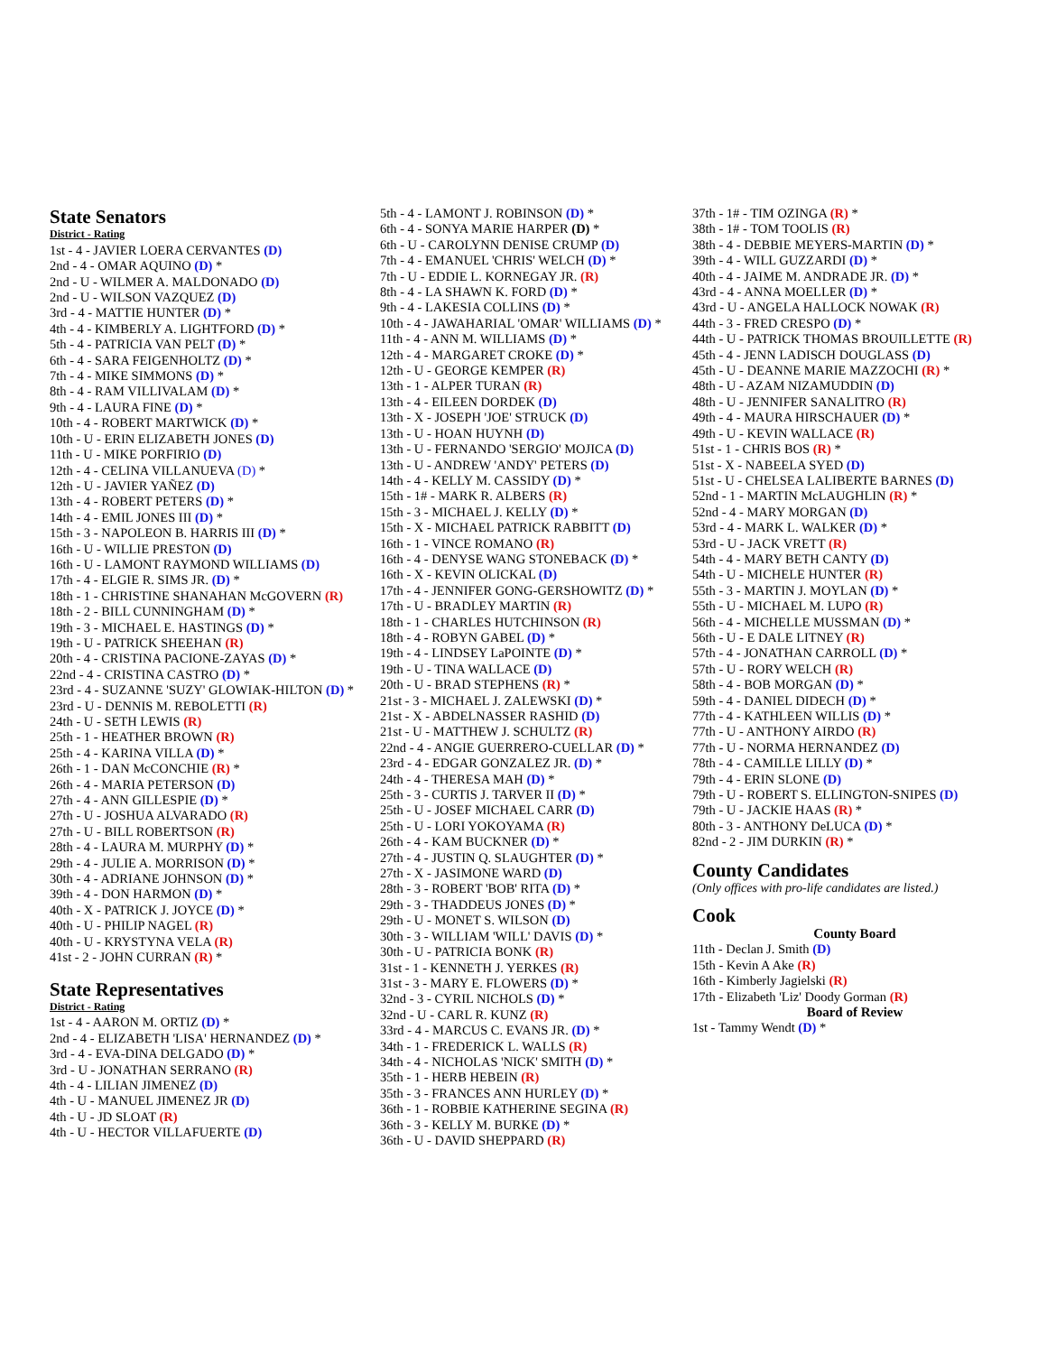State Senators
District - Rating
1st - 4 - JAVIER LOERA CERVANTES (D)
2nd - 4 - OMAR AQUINO (D) *
2nd - U - WILMER A. MALDONADO (D)
2nd - U - WILSON VAZQUEZ (D)
3rd - 4 - MATTIE HUNTER (D) *
4th - 4 - KIMBERLY A. LIGHTFORD (D) *
5th - 4 - PATRICIA VAN PELT (D) *
6th - 4 - SARA FEIGENHOLTZ (D) *
7th - 4 - MIKE SIMMONS (D) *
8th - 4 - RAM VILLIVALAM (D) *
9th - 4 - LAURA FINE (D) *
10th - 4 - ROBERT MARTWICK (D) *
10th - U - ERIN ELIZABETH JONES (D)
11th - U - MIKE PORFIRIO (D)
12th - 4 - CELINA VILLANUEVA (D) *
12th - U - JAVIER YAÑEZ (D)
13th - 4 - ROBERT PETERS (D) *
14th - 4 - EMIL JONES III (D) *
15th - 3 - NAPOLEON B. HARRIS III (D) *
16th - U - WILLIE PRESTON (D)
16th - U - LAMONT RAYMOND WILLIAMS (D)
17th - 4 - ELGIE R. SIMS JR. (D) *
18th - 1 - CHRISTINE SHANAHAN McGOVERN (R)
18th - 2 - BILL CUNNINGHAM (D) *
19th - 3 - MICHAEL E. HASTINGS (D) *
19th - U - PATRICK SHEEHAN (R)
20th - 4 - CRISTINA PACIONE-ZAYAS (D) *
22nd - 4 - CRISTINA CASTRO (D) *
23rd - 4 - SUZANNE 'SUZY' GLOWIAK-HILTON (D) *
23rd - U - DENNIS M. REBOLETTI (R)
24th - U - SETH LEWIS (R)
25th - 1 - HEATHER BROWN (R)
25th - 4 - KARINA VILLA (D) *
26th - 1 - DAN McCONCHIE (R) *
26th - 4 - MARIA PETERSON (D)
27th - 4 - ANN GILLESPIE (D) *
27th - U - JOSHUA ALVARADO (R)
27th - U - BILL ROBERTSON (R)
28th - 4 - LAURA M. MURPHY (D) *
29th - 4 - JULIE A. MORRISON (D) *
30th - 4 - ADRIANE JOHNSON (D) *
39th - 4 - DON HARMON (D) *
40th - X - PATRICK J. JOYCE (D) *
40th - U - PHILIP NAGEL (R)
40th - U - KRYSTYNA VELA (R)
41st - 2 - JOHN CURRAN (R) *
State Representatives
District - Rating
1st - 4 - AARON M. ORTIZ (D) *
2nd - 4 - ELIZABETH 'LISA' HERNANDEZ (D) *
3rd - 4 - EVA-DINA DELGADO (D) *
3rd - U - JONATHAN SERRANO (R)
4th - 4 - LILIAN JIMENEZ (D)
4th - U - MANUEL JIMENEZ JR (D)
4th - U - JD SLOAT (R)
4th - U - HECTOR VILLAFUERTE (D)
5th - 4 - LAMONT J. ROBINSON (D) *
6th - 4 - SONYA MARIE HARPER (D) *
6th - U - CAROLYNN DENISE CRUMP (D)
7th - 4 - EMANUEL 'CHRIS' WELCH (D) *
7th - U - EDDIE L. KORNEGAY JR. (R)
8th - 4 - LA SHAWN K. FORD (D) *
9th - 4 - LAKESIA COLLINS (D) *
10th - 4 - JAWAHARIAL 'OMAR' WILLIAMS (D) *
11th - 4 - ANN M. WILLIAMS (D) *
12th - 4 - MARGARET CROKE (D) *
12th - U - GEORGE KEMPER (R)
13th - 1 - ALPER TURAN (R)
13th - 4 - EILEEN DORDEK (D)
13th - X - JOSEPH 'JOE' STRUCK (D)
13th - U - HOAN HUYNH (D)
13th - U - FERNANDO 'SERGIO' MOJICA (D)
13th - U - ANDREW 'ANDY' PETERS (D)
14th - 4 - KELLY M. CASSIDY (D) *
15th - 1# - MARK R. ALBERS (R)
15th - 3 - MICHAEL J. KELLY (D) *
15th - X - MICHAEL PATRICK RABBITT (D)
16th - 1 - VINCE ROMANO (R)
16th - 4 - DENYSE WANG STONEBACK (D) *
16th - X - KEVIN OLICKAL (D)
17th - 4 - JENNIFER GONG-GERSHOWITZ (D) *
17th - U - BRADLEY MARTIN (R)
18th - 1 - CHARLES HUTCHINSON (R)
18th - 4 - ROBYN GABEL (D) *
19th - 4 - LINDSEY LaPOINTE (D) *
19th - U - TINA WALLACE (D)
20th - U - BRAD STEPHENS (R) *
21st - 3 - MICHAEL J. ZALEWSKI (D) *
21st - X - ABDELNASSER RASHID (D)
21st - U - MATTHEW J. SCHULTZ (R)
22nd - 4 - ANGIE GUERRERO-CUELLAR (D) *
23rd - 4 - EDGAR GONZALEZ JR. (D) *
24th - 4 - THERESA MAH (D) *
25th - 3 - CURTIS J. TARVER II (D) *
25th - U - JOSEF MICHAEL CARR (D)
25th - U - LORI YOKOYAMA (R)
26th - 4 - KAM BUCKNER (D) *
27th - 4 - JUSTIN Q. SLAUGHTER (D) *
27th - X - JASIMONE WARD (D)
28th - 3 - ROBERT 'BOB' RITA (D) *
29th - 3 - THADDEUS JONES (D) *
29th - U - MONET S. WILSON (D)
30th - 3 - WILLIAM 'WILL' DAVIS (D) *
30th - U - PATRICIA BONK (R)
31st - 1 - KENNETH J. YERKES (R)
31st - 3 - MARY E. FLOWERS (D) *
32nd - 3 - CYRIL NICHOLS (D) *
32nd - U - CARL R. KUNZ (R)
33rd - 4 - MARCUS C. EVANS JR. (D) *
34th - 1 - FREDERICK L. WALLS (R)
34th - 4 - NICHOLAS 'NICK' SMITH (D) *
35th - 1 - HERB HEBEIN (R)
35th - 3 - FRANCES ANN HURLEY (D) *
36th - 1 - ROBBIE KATHERINE SEGINA (R)
36th - 3 - KELLY M. BURKE (D) *
36th - U - DAVID SHEPPARD (R)
37th - 1# - TIM OZINGA (R) *
38th - 1# - TOM TOOLIS (R)
38th - 4 - DEBBIE MEYERS-MARTIN (D) *
39th - 4 - WILL GUZZARDI (D) *
40th - 4 - JAIME M. ANDRADE JR. (D) *
43rd - 4 - ANNA MOELLER (D) *
43rd - U - ANGELA HALLOCK NOWAK (R)
44th - 3 - FRED CRESPO (D) *
44th - U - PATRICK THOMAS BROUILLETTE (R)
45th - 4 - JENN LADISCH DOUGLASS (D)
45th - U - DEANNE MARIE MAZZOCHI (R) *
48th - U - AZAM NIZAMUDDIN (D)
48th - U - JENNIFER SANALITRO (R)
49th - 4 - MAURA HIRSCHAUER (D) *
49th - U - KEVIN WALLACE (R)
51st - 1 - CHRIS BOS (R) *
51st - X - NABEELA SYED (D)
51st - U - CHELSEA LALIBERTE BARNES (D)
52nd - 1 - MARTIN McLAUGHLIN (R) *
52nd - 4 - MARY MORGAN (D)
53rd - 4 - MARK L. WALKER (D) *
53rd - U - JACK VRETT (R)
54th - 4 - MARY BETH CANTY (D)
54th - U - MICHELE HUNTER (R)
55th - 3 - MARTIN J. MOYLAN (D) *
55th - U - MICHAEL M. LUPO (R)
56th - 4 - MICHELLE MUSSMAN (D) *
56th - U - E DALE LITNEY (R)
57th - 4 - JONATHAN CARROLL (D) *
57th - U - RORY WELCH (R)
58th - 4 - BOB MORGAN (D) *
59th - 4 - DANIEL DIDECH (D) *
77th - 4 - KATHLEEN WILLIS (D) *
77th - U - ANTHONY AIRDO (R)
77th - U - NORMA HERNANDEZ (D)
78th - 4 - CAMILLE LILLY (D) *
79th - 4 - ERIN SLONE (D)
79th - U - ROBERT S. ELLINGTON-SNIPES (D)
79th - U - JACKIE HAAS (R) *
80th - 3 - ANTHONY DeLUCA (D) *
82nd - 2 - JIM DURKIN (R) *
County Candidates
(Only offices with pro-life candidates are listed.)
Cook
County Board
11th - Declan J. Smith (D)
15th - Kevin A Ake (R)
16th - Kimberly Jagielski (R)
17th - Elizabeth 'Liz' Doody Gorman (R)
Board of Review
1st - Tammy Wendt (D) *